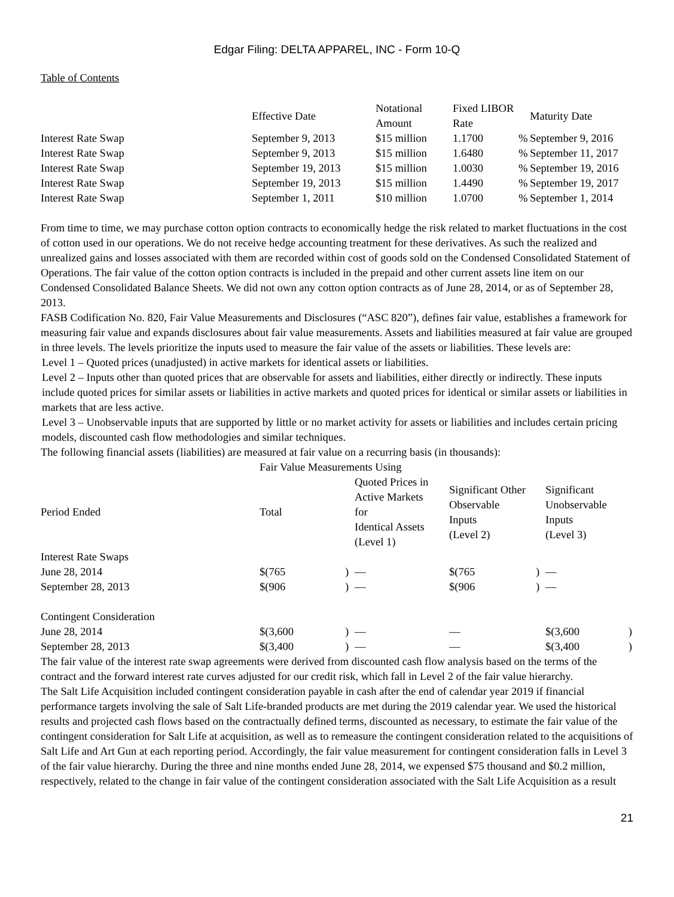Edgar Filing: DELTA APPAREL, INC - Form 10-Q
Table of Contents
| | Effective Date | Notational Amount | Fixed LIBOR Rate | | Maturity Date |
| Interest Rate Swap | September 9, 2013 | $15 million | 1.1700 | % | September 9, 2016 |
| Interest Rate Swap | September 9, 2013 | $15 million | 1.6480 | % | September 11, 2017 |
| Interest Rate Swap | September 19, 2013 | $15 million | 1.0030 | % | September 19, 2016 |
| Interest Rate Swap | September 19, 2013 | $15 million | 1.4490 | % | September 19, 2017 |
| Interest Rate Swap | September 1, 2011 | $10 million | 1.0700 | % | September 1, 2014 |
From time to time, we may purchase cotton option contracts to economically hedge the risk related to market fluctuations in the cost of cotton used in our operations. We do not receive hedge accounting treatment for these derivatives. As such the realized and unrealized gains and losses associated with them are recorded within cost of goods sold on the Condensed Consolidated Statement of Operations. The fair value of the cotton option contracts is included in the prepaid and other current assets line item on our Condensed Consolidated Balance Sheets. We did not own any cotton option contracts as of June 28, 2014, or as of September 28, 2013.
FASB Codification No. 820, Fair Value Measurements and Disclosures (“ASC 820”), defines fair value, establishes a framework for measuring fair value and expands disclosures about fair value measurements. Assets and liabilities measured at fair value are grouped in three levels. The levels prioritize the inputs used to measure the fair value of the assets or liabilities. These levels are:
Level 1 – Quoted prices (unadjusted) in active markets for identical assets or liabilities.
Level 2 – Inputs other than quoted prices that are observable for assets and liabilities, either directly or indirectly. These inputs include quoted prices for similar assets or liabilities in active markets and quoted prices for identical or similar assets or liabilities in markets that are less active.
Level 3 – Unobservable inputs that are supported by little or no market activity for assets or liabilities and includes certain pricing models, discounted cash flow methodologies and similar techniques.
The following financial assets (liabilities) are measured at fair value on a recurring basis (in thousands):
| | Fair Value Measurements Using | | | | | | |
| Period Ended | Total | | Quoted Prices in Active Markets for Identical Assets (Level 1) | Significant Other Observable Inputs (Level 2) | | Significant Unobservable Inputs (Level 3) | |
| Interest Rate Swaps | | | | | | | |
| June 28, 2014 | $(765 | ) | — | $(765 | ) | — | |
| September 28, 2013 | $(906 | ) | — | $(906 | ) | — | |
| Contingent Consideration | | | | | | | |
| June 28, 2014 | $(3,600 | ) | — | — | | $(3,600 | ) |
| September 28, 2013 | $(3,400 | ) | — | — | | $(3,400 | ) |
The fair value of the interest rate swap agreements were derived from discounted cash flow analysis based on the terms of the contract and the forward interest rate curves adjusted for our credit risk, which fall in Level 2 of the fair value hierarchy.
The Salt Life Acquisition included contingent consideration payable in cash after the end of calendar year 2019 if financial performance targets involving the sale of Salt Life-branded products are met during the 2019 calendar year. We used the historical results and projected cash flows based on the contractually defined terms, discounted as necessary, to estimate the fair value of the contingent consideration for Salt Life at acquisition, as well as to remeasure the contingent consideration related to the acquisitions of Salt Life and Art Gun at each reporting period. Accordingly, the fair value measurement for contingent consideration falls in Level 3 of the fair value hierarchy. During the three and nine months ended June 28, 2014, we expensed $75 thousand and $0.2 million, respectively, related to the change in fair value of the contingent consideration associated with the Salt Life Acquisition as a result
21